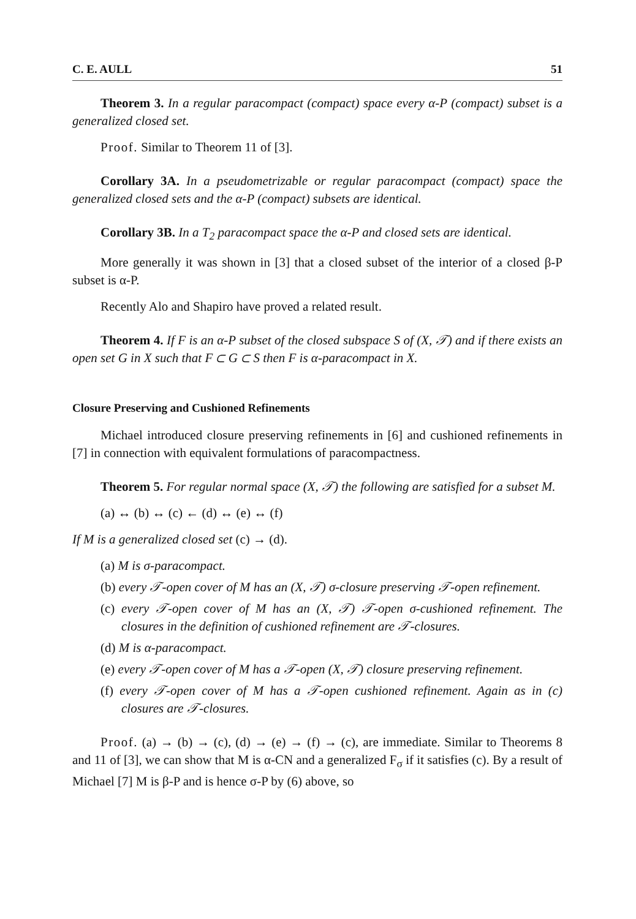C. E. AULL 51
Theorem 3. In a regular paracompact (compact) space every α-P (compact) subset is a generalized closed set.
Proof. Similar to Theorem 11 of [3].
Corollary 3A. In a pseudometrizable or regular paracompact (compact) space the generalized closed sets and the α-P (compact) subsets are identical.
Corollary 3B. In a T<sub>2</sub> paracompact space the α-P and closed sets are identical.
More generally it was shown in [3] that a closed subset of the interior of a closed β-P subset is α-P.
Recently Alo and Shapiro have proved a related result.
Theorem 4. If F is an α-P subset of the closed subspace S of (X, 𝒯) and if there exists an open set G in X such that F ⊂ G ⊂ S then F is α-paracompact in X.
Closure Preserving and Cushioned Refinements
Michael introduced closure preserving refinements in [6] and cushioned refinements in [7] in connection with equivalent formulations of paracompactness.
Theorem 5. For regular normal space (X, 𝒯) the following are satisfied for a subset M.
(a) ↔ (b) ↔ (c) ← (d) ↔ (e) ↔ (f)
If M is a generalized closed set (c) → (d).
(a) M is σ-paracompact.
(b) every 𝒯-open cover of M has an (X, 𝒯) σ-closure preserving 𝒯-open refinement.
(c) every 𝒯-open cover of M has an (X, 𝒯) 𝒯-open σ-cushioned refinement. The closures in the definition of cushioned refinement are 𝒯-closures.
(d) M is α-paracompact.
(e) every 𝒯-open cover of M has a 𝒯-open (X, 𝒯) closure preserving refinement.
(f) every 𝒯-open cover of M has a 𝒯-open cushioned refinement. Again as in (c) closures are 𝒯-closures.
Proof. (a) → (b) → (c), (d) → (e) → (f) → (c), are immediate. Similar to Theorems 8 and 11 of [3], we can show that M is α-CN and a generalized F<sub>σ</sub> if it satisfies (c). By a result of Michael [7] M is β-P and is hence σ-P by (6) above, so